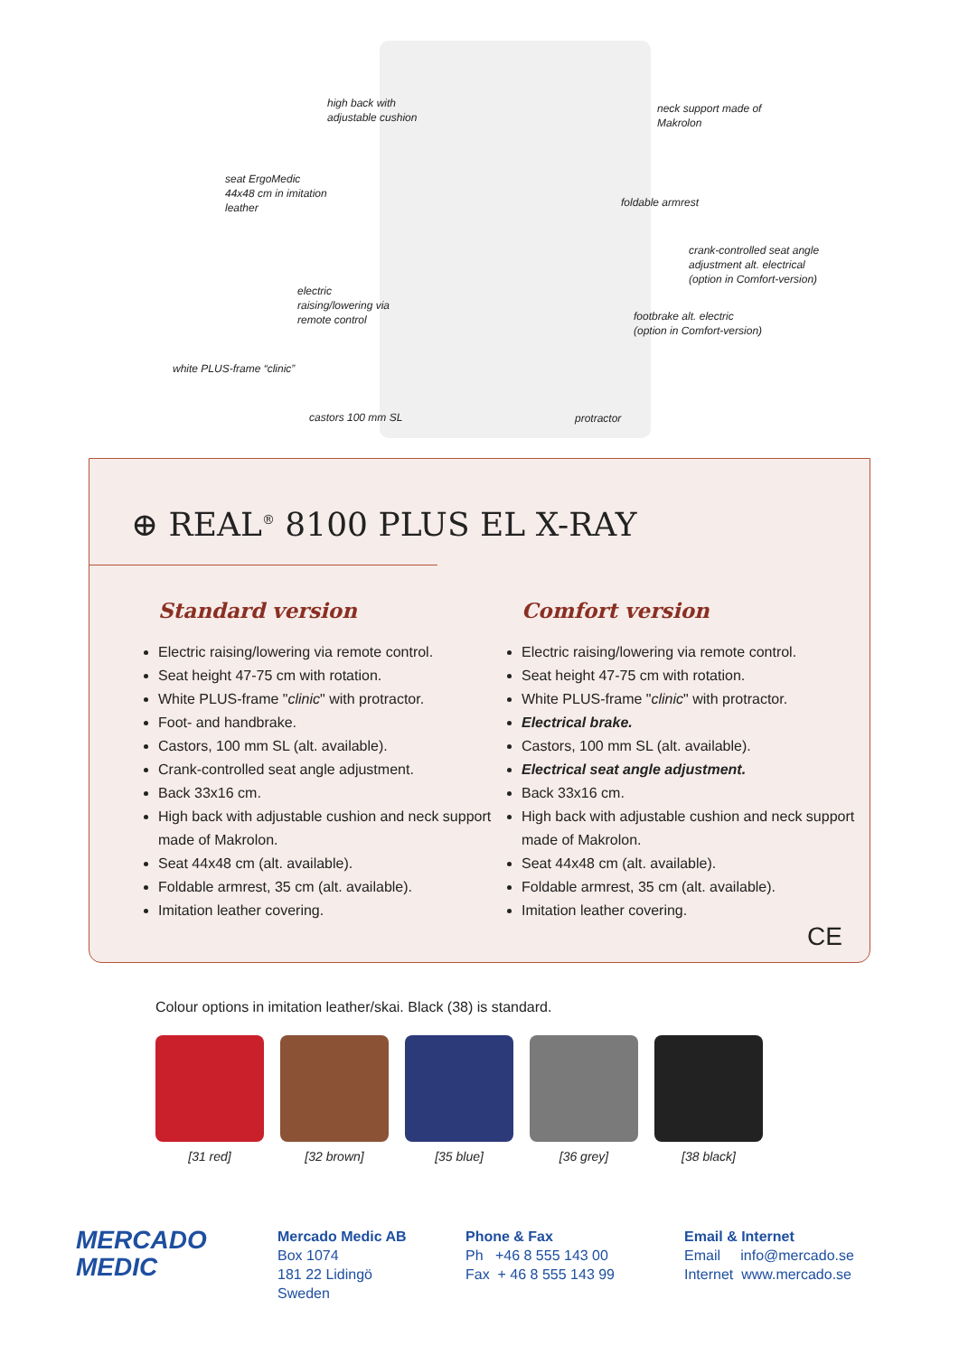high back with
adjustable cushion
neck support made of
Makrolon
seat ErgoMedic
44x48 cm in imitation
leather
foldable armrest
crank-controlled seat angle
adjustment alt. electrical
(option in Comfort-version)
electric
raising/lowering via
remote control
footbrake alt. electric
(option in Comfort-version)
white PLUS-frame “clinic”
castors 100 mm SL protractor
⊕ REAL<sup>®</sup> 8100 PLUS EL X-RAY
Standard version
Electric raising/lowering via remote control.
Seat height 47-75 cm with rotation.
White PLUS-frame "clinic" with protractor.
Foot- and handbrake.
Castors, 100 mm SL (alt. available).
Crank-controlled seat angle adjustment.
Back 33x16 cm.
High back with adjustable cushion and neck support made of Makrolon.
Seat 44x48 cm (alt. available).
Foldable armrest, 35 cm (alt. available).
Imitation leather covering.
Comfort version
Electric raising/lowering via remote control.
Seat height 47-75 cm with rotation.
White PLUS-frame "clinic" with protractor.
Electrical brake.
Castors, 100 mm SL (alt. available).
Electrical seat angle adjustment.
Back 33x16 cm.
High back with adjustable cushion and neck support made of Makrolon.
Seat 44x48 cm (alt. available).
Foldable armrest, 35 cm (alt. available).
Imitation leather covering.
CE
Colour options in imitation leather/skai. Black (38) is standard.
[31 red] [32 brown] [35 blue] [36 grey] [38 black]
MERCADO
MEDIC
Mercado Medic AB
Box 1074
181 22 Lidingö
Sweden
Phone & Fax
Ph +46 8 555 143 00
Fax + 46 8 555 143 99
Email & Internet
Email info@mercado.se
Internet www.mercado.se